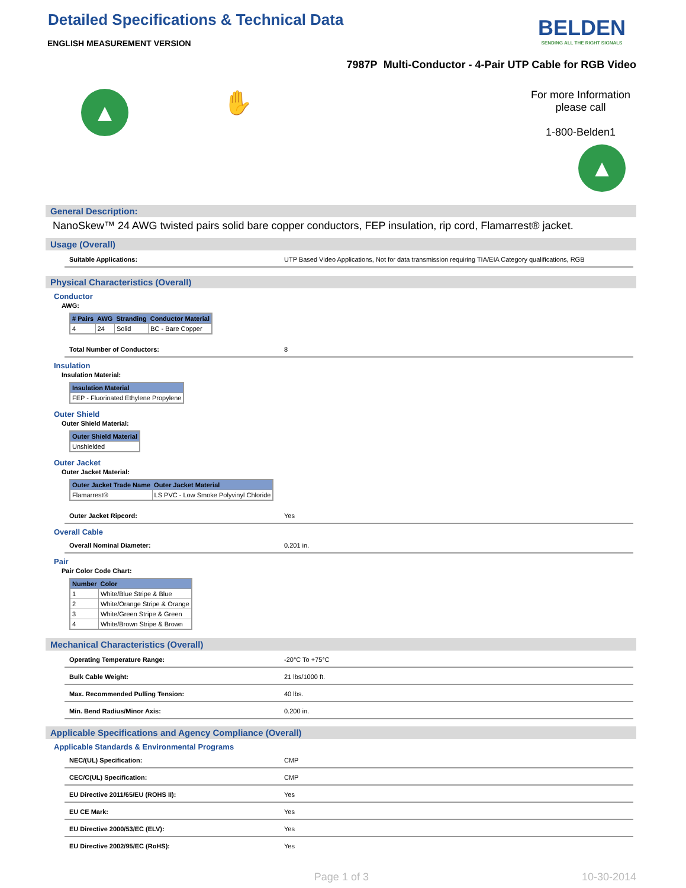Detailed Specifications & Technical Data
ENGLISH MEASUREMENT VERSION
BELDEN
SENDING ALL THE RIGHT SIGNALS
7987P Multi-Conductor - 4-Pair UTP Cable for RGB Video
▲
✋
For more Information
please call
1-800-Belden1
▲
General Description:
NanoSkew™ 24 AWG twisted pairs solid bare copper conductors, FEP insulation, rip cord, Flamarrest® jacket.
Usage (Overall)
Suitable Applications: UTP Based Video Applications, Not for data transmission requiring TIA/EIA Category qualifications, RGB
Physical Characteristics (Overall)
Conductor
AWG:
| # Pairs | AWG | Stranding | Conductor Material |
| --- | --- | --- | --- |
| 4 | 24 | Solid | BC - Bare Copper |
Total Number of Conductors: 8
Insulation
Insulation Material:
| Insulation Material |
| --- |
| FEP - Fluorinated Ethylene Propylene |
Outer Shield
Outer Shield Material:
| Outer Shield Material |
| --- |
| Unshielded |
Outer Jacket
Outer Jacket Material:
| Outer Jacket Trade Name | Outer Jacket Material |
| --- | --- |
| Flamarrest® | LS PVC - Low Smoke Polyvinyl Chloride |
Outer Jacket Ripcord: Yes
Overall Cable
Overall Nominal Diameter: 0.201 in.
Pair
Pair Color Code Chart:
| Number | Color |
| --- | --- |
| 1 | White/Blue Stripe & Blue |
| 2 | White/Orange Stripe & Orange |
| 3 | White/Green Stripe & Green |
| 4 | White/Brown Stripe & Brown |
Mechanical Characteristics (Overall)
Operating Temperature Range: -20°C To +75°C
Bulk Cable Weight: 21 lbs/1000 ft.
Max. Recommended Pulling Tension: 40 lbs.
Min. Bend Radius/Minor Axis: 0.200 in.
Applicable Specifications and Agency Compliance (Overall)
Applicable Standards & Environmental Programs
NEC/(UL) Specification: CMP
CEC/C(UL) Specification: CMP
EU Directive 2011/65/EU (ROHS II): Yes
EU CE Mark: Yes
EU Directive 2000/53/EC (ELV): Yes
EU Directive 2002/95/EC (RoHS): Yes
Page 1 of 3 10-30-2014